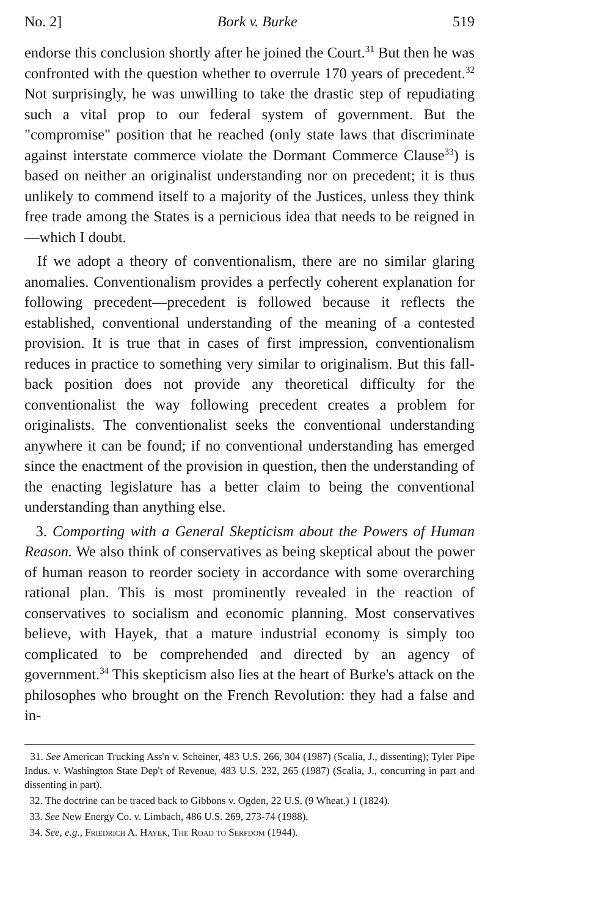No. 2] Bork v. Burke 519
endorse this conclusion shortly after he joined the Court.<sup>31</sup> But then he was confronted with the question whether to overrule 170 years of precedent.<sup>32</sup> Not surprisingly, he was unwilling to take the drastic step of repudiating such a vital prop to our federal system of government. But the "compromise" position that he reached (only state laws that discriminate against interstate commerce violate the Dormant Commerce Clause<sup>33</sup>) is based on neither an originalist understanding nor on precedent; it is thus unlikely to commend itself to a majority of the Justices, unless they think free trade among the States is a pernicious idea that needs to be reigned in—which I doubt.
If we adopt a theory of conventionalism, there are no similar glaring anomalies. Conventionalism provides a perfectly coherent explanation for following precedent—precedent is followed because it reflects the established, conventional understanding of the meaning of a contested provision. It is true that in cases of first impression, conventionalism reduces in practice to something very similar to originalism. But this fall-back position does not provide any theoretical difficulty for the conventionalist the way following precedent creates a problem for originalists. The conventionalist seeks the conventional understanding anywhere it can be found; if no conventional understanding has emerged since the enactment of the provision in question, then the understanding of the enacting legislature has a better claim to being the conventional understanding than anything else.
3. Comporting with a General Skepticism about the Powers of Human Reason. We also think of conservatives as being skeptical about the power of human reason to reorder society in accordance with some overarching rational plan. This is most prominently revealed in the reaction of conservatives to socialism and economic planning. Most conservatives believe, with Hayek, that a mature industrial economy is simply too complicated to be comprehended and directed by an agency of government.<sup>34</sup> This skepticism also lies at the heart of Burke's attack on the philosophes who brought on the French Revolution: they had a false and in-
31. See American Trucking Ass'n v. Scheiner, 483 U.S. 266, 304 (1987) (Scalia, J., dissenting); Tyler Pipe Indus. v. Washington State Dep't of Revenue, 483 U.S. 232, 265 (1987) (Scalia, J., concurring in part and dissenting in part).
32. The doctrine can be traced back to Gibbons v. Ogden, 22 U.S. (9 Wheat.) 1 (1824).
33. See New Energy Co. v. Limbach, 486 U.S. 269, 273-74 (1988).
34. See, e.g., Friedrich A. Hayek, The Road to Serfdom (1944).